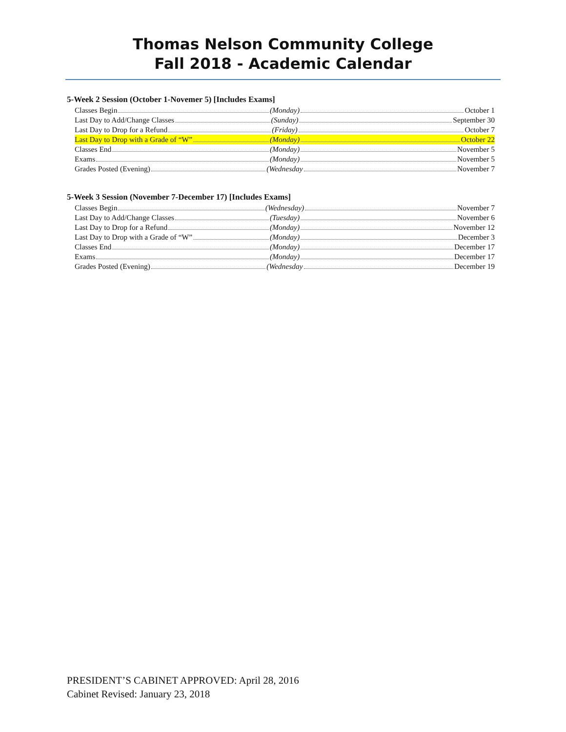Thomas Nelson Community College
Fall 2018 - Academic Calendar
5-Week 2 Session (October 1-Novemer 5) [Includes Exams]
Classes Begin (Monday) October 1
Last Day to Add/Change Classes (Sunday) September 30
Last Day to Drop for a Refund (Friday) October 7
Last Day to Drop with a Grade of “W”
(Monday) October 22
Classes End (Monday) November 5
Exams (Monday) November 5
Grades Posted (Evening) (Wednesday November 7
5-Week 3 Session (November 7-December 17) [Includes Exams]
Classes Begin (Wednesday) November 7
Last Day to Add/Change Classes (Tuesday) November 6
Last Day to Drop for a Refund (Monday) November 12
Last Day to Drop with a Grade of “W”
(Monday) December 3
Classes End (Monday) December 17
Exams (Monday) December 17
Grades Posted (Evening) (Wednesday December 19
PRESIDENT’S CABINET APPROVED: April 28, 2016
Cabinet Revised: January 23, 2018